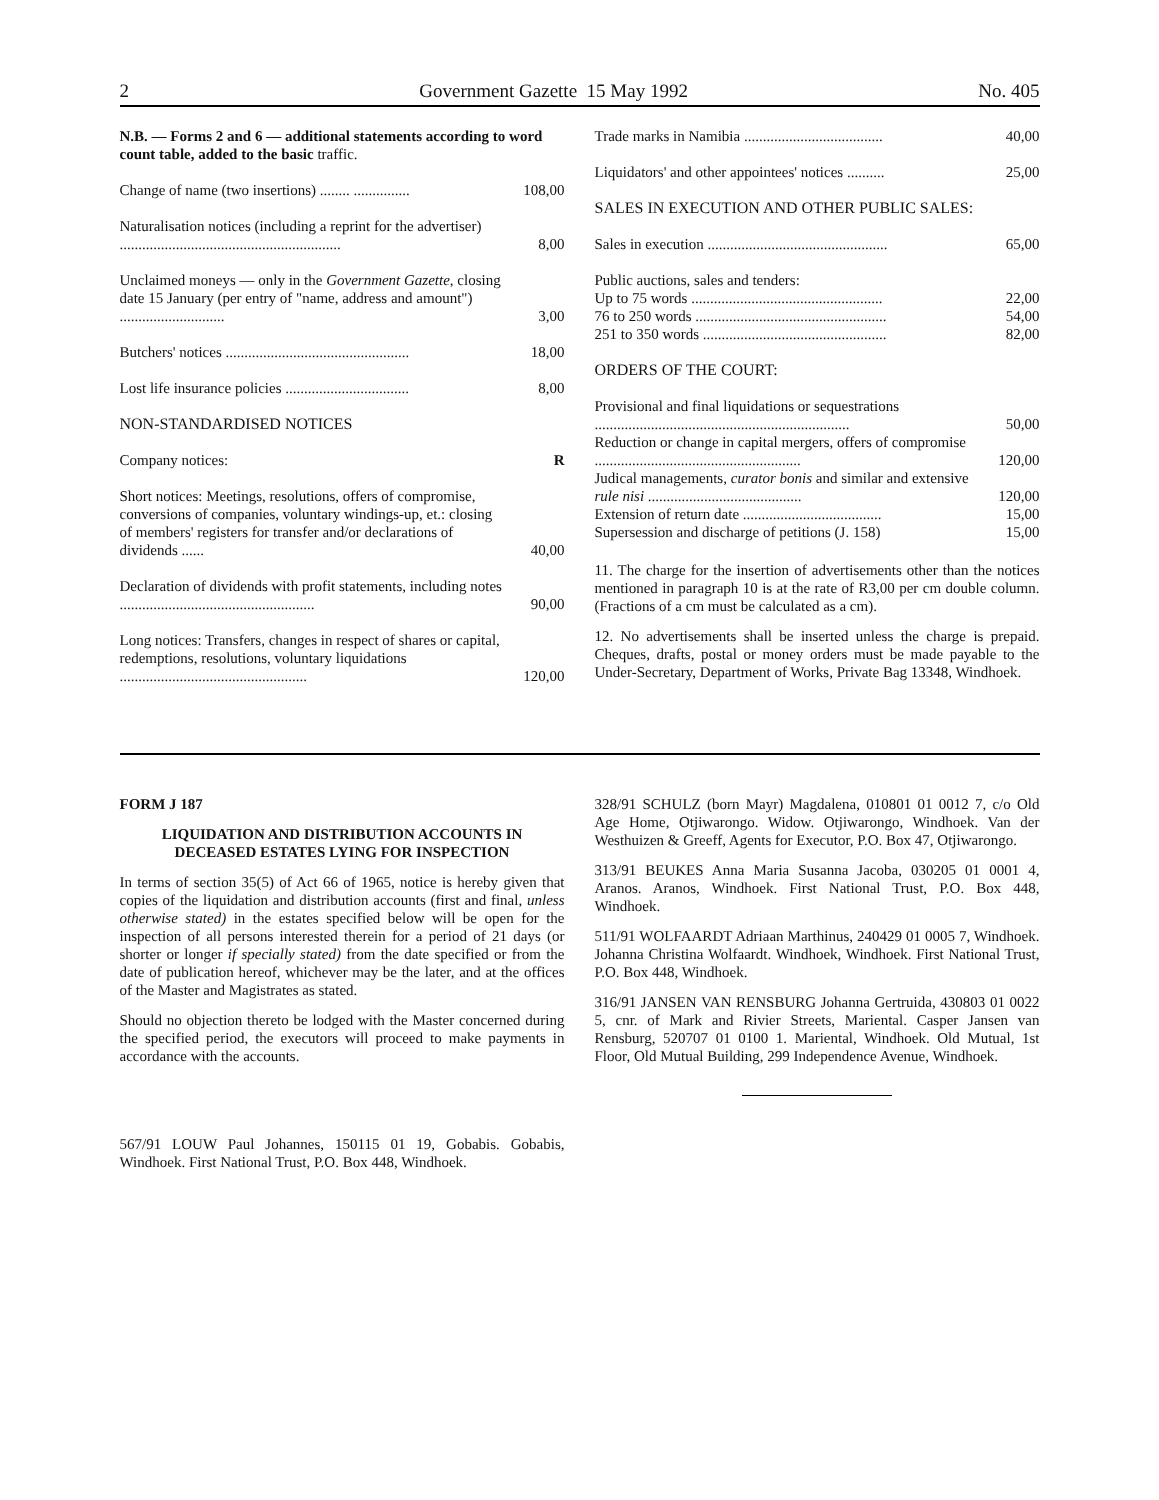2 Government Gazette 15 May 1992 No. 405
| N.B. — Forms 2 and 6 — additional statements according to word count table, added to the basic traffic. | |
| Change of name (two insertions) ........ ............... | 108,00 |
| Naturalisation notices (including a reprint for the advertiser) ........................................................... | 8,00 |
| Unclaimed moneys — only in the Government Gazette, closing date 15 January (per entry of "name, address and amount") ............................ | 3,00 |
| Butchers' notices ................................................. | 18,00 |
| Lost life insurance policies ................................. | 8,00 |
| NON-STANDARDISED NOTICES | |
| Company notices: | R |
| Short notices: Meetings, resolutions, offers of compromise, conversions of companies, voluntary windings-up, et.: closing of members' registers for transfer and/or declarations of dividends ...... | 40,00 |
| Declaration of dividends with profit statements, including notes .................................................... | 90,00 |
| Long notices: Transfers, changes in respect of shares or capital, redemptions, resolutions, voluntary liquidations .................................................. | 120,00 |
| Trade marks in Namibia ..................................... | 40,00 |
| Liquidators' and other appointees' notices .......... | 25,00 |
| SALES IN EXECUTION AND OTHER PUBLIC SALES: | |
| Sales in execution ................................................ | 65,00 |
| Public auctions, sales and tenders: | |
| Up to 75 words ................................................... | 22,00 |
| 76 to 250 words ................................................... | 54,00 |
| 251 to 350 words ................................................. | 82,00 |
| ORDERS OF THE COURT: | |
| Provisional and final liquidations or sequestrations .................................................................... | 50,00 |
| Reduction or change in capital mergers, offers of compromise ....................................................... | 120,00 |
| Judical managements, curator bonis and similar and extensive rule nisi ......................................... | 120,00 |
| Extension of return date ..................................... | 15,00 |
| Supersession and discharge of petitions (J. 158) | 15,00 |
11. The charge for the insertion of advertisements other than the notices mentioned in paragraph 10 is at the rate of R3,00 per cm double column. (Fractions of a cm must be calculated as a cm).
12. No advertisements shall be inserted unless the charge is prepaid. Cheques, drafts, postal or money orders must be made payable to the Under-Secretary, Department of Works, Private Bag 13348, Windhoek.
FORM J 187
LIQUIDATION AND DISTRIBUTION ACCOUNTS IN DECEASED ESTATES LYING FOR INSPECTION
In terms of section 35(5) of Act 66 of 1965, notice is hereby given that copies of the liquidation and distribution accounts (first and final, unless otherwise stated) in the estates specified below will be open for the inspection of all persons interested therein for a period of 21 days (or shorter or longer if specially stated) from the date specified or from the date of publication hereof, whichever may be the later, and at the offices of the Master and Magistrates as stated.
Should no objection thereto be lodged with the Master concerned during the specified period, the executors will proceed to make payments in accordance with the accounts.
567/91 LOUW Paul Johannes, 150115 01 19, Gobabis. Gobabis, Windhoek. First National Trust, P.O. Box 448, Windhoek.
328/91 SCHULZ (born Mayr) Magdalena, 010801 01 0012 7, c/o Old Age Home, Otjiwarongo. Widow. Otjiwarongo, Windhoek. Van der Westhuizen & Greeff, Agents for Executor, P.O. Box 47, Otjiwarongo.
313/91 BEUKES Anna Maria Susanna Jacoba, 030205 01 0001 4, Aranos. Aranos, Windhoek. First National Trust, P.O. Box 448, Windhoek.
511/91 WOLFAARDT Adriaan Marthinus, 240429 01 0005 7, Windhoek. Johanna Christina Wolfaardt. Windhoek, Windhoek. First National Trust, P.O. Box 448, Windhoek.
316/91 JANSEN VAN RENSBURG Johanna Gertruida, 430803 01 0022 5, cnr. of Mark and Rivier Streets, Mariental. Casper Jansen van Rensburg, 520707 01 0100 1. Mariental, Windhoek. Old Mutual, 1st Floor, Old Mutual Building, 299 Independence Avenue, Windhoek.